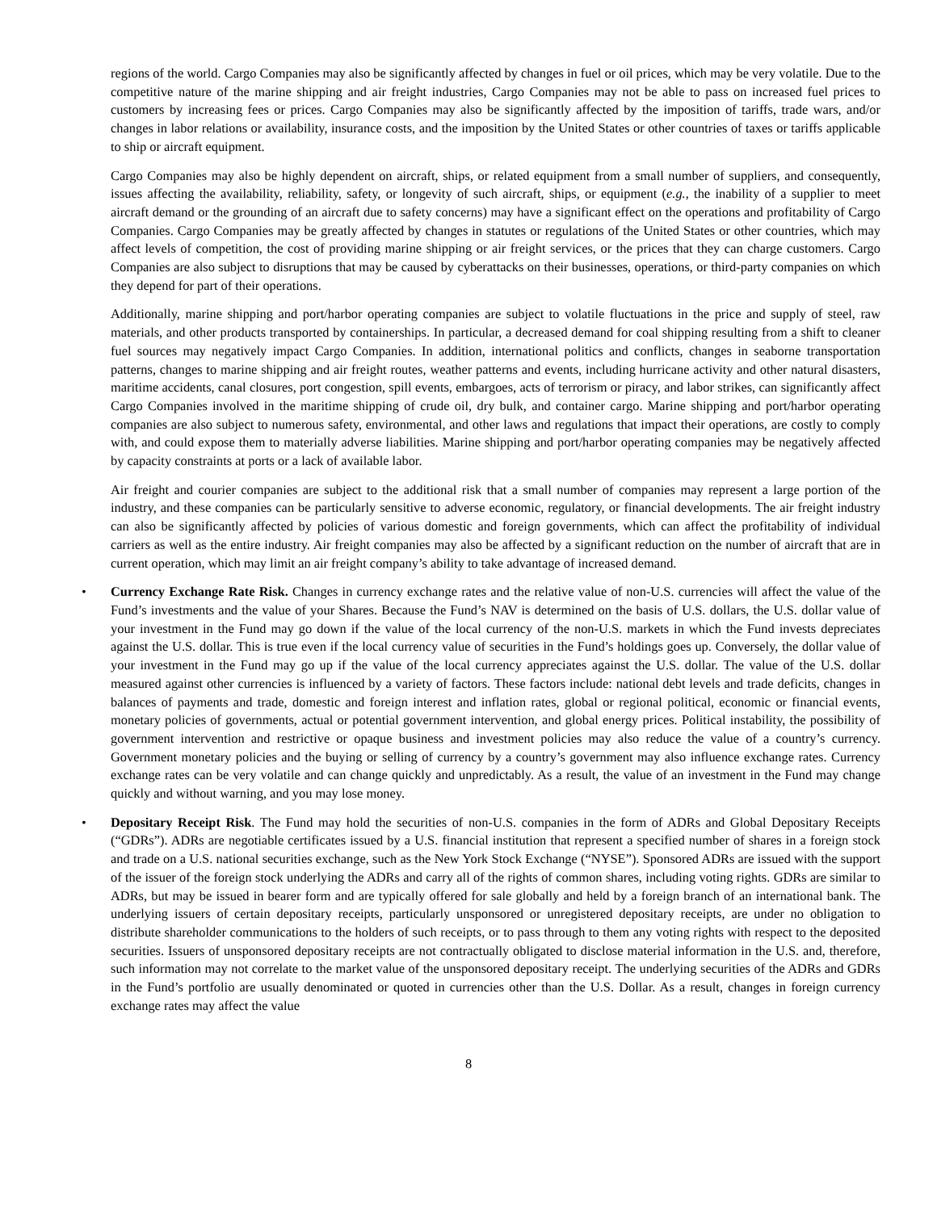regions of the world. Cargo Companies may also be significantly affected by changes in fuel or oil prices, which may be very volatile. Due to the competitive nature of the marine shipping and air freight industries, Cargo Companies may not be able to pass on increased fuel prices to customers by increasing fees or prices. Cargo Companies may also be significantly affected by the imposition of tariffs, trade wars, and/or changes in labor relations or availability, insurance costs, and the imposition by the United States or other countries of taxes or tariffs applicable to ship or aircraft equipment.
Cargo Companies may also be highly dependent on aircraft, ships, or related equipment from a small number of suppliers, and consequently, issues affecting the availability, reliability, safety, or longevity of such aircraft, ships, or equipment (e.g., the inability of a supplier to meet aircraft demand or the grounding of an aircraft due to safety concerns) may have a significant effect on the operations and profitability of Cargo Companies. Cargo Companies may be greatly affected by changes in statutes or regulations of the United States or other countries, which may affect levels of competition, the cost of providing marine shipping or air freight services, or the prices that they can charge customers. Cargo Companies are also subject to disruptions that may be caused by cyberattacks on their businesses, operations, or third-party companies on which they depend for part of their operations.
Additionally, marine shipping and port/harbor operating companies are subject to volatile fluctuations in the price and supply of steel, raw materials, and other products transported by containerships. In particular, a decreased demand for coal shipping resulting from a shift to cleaner fuel sources may negatively impact Cargo Companies. In addition, international politics and conflicts, changes in seaborne transportation patterns, changes to marine shipping and air freight routes, weather patterns and events, including hurricane activity and other natural disasters, maritime accidents, canal closures, port congestion, spill events, embargoes, acts of terrorism or piracy, and labor strikes, can significantly affect Cargo Companies involved in the maritime shipping of crude oil, dry bulk, and container cargo. Marine shipping and port/harbor operating companies are also subject to numerous safety, environmental, and other laws and regulations that impact their operations, are costly to comply with, and could expose them to materially adverse liabilities. Marine shipping and port/harbor operating companies may be negatively affected by capacity constraints at ports or a lack of available labor.
Air freight and courier companies are subject to the additional risk that a small number of companies may represent a large portion of the industry, and these companies can be particularly sensitive to adverse economic, regulatory, or financial developments. The air freight industry can also be significantly affected by policies of various domestic and foreign governments, which can affect the profitability of individual carriers as well as the entire industry. Air freight companies may also be affected by a significant reduction on the number of aircraft that are in current operation, which may limit an air freight company’s ability to take advantage of increased demand.
• Currency Exchange Rate Risk. Changes in currency exchange rates and the relative value of non-U.S. currencies will affect the value of the Fund’s investments and the value of your Shares. Because the Fund’s NAV is determined on the basis of U.S. dollars, the U.S. dollar value of your investment in the Fund may go down if the value of the local currency of the non-U.S. markets in which the Fund invests depreciates against the U.S. dollar. This is true even if the local currency value of securities in the Fund’s holdings goes up. Conversely, the dollar value of your investment in the Fund may go up if the value of the local currency appreciates against the U.S. dollar. The value of the U.S. dollar measured against other currencies is influenced by a variety of factors. These factors include: national debt levels and trade deficits, changes in balances of payments and trade, domestic and foreign interest and inflation rates, global or regional political, economic or financial events, monetary policies of governments, actual or potential government intervention, and global energy prices. Political instability, the possibility of government intervention and restrictive or opaque business and investment policies may also reduce the value of a country’s currency. Government monetary policies and the buying or selling of currency by a country’s government may also influence exchange rates. Currency exchange rates can be very volatile and can change quickly and unpredictably. As a result, the value of an investment in the Fund may change quickly and without warning, and you may lose money.
• Depositary Receipt Risk. The Fund may hold the securities of non-U.S. companies in the form of ADRs and Global Depositary Receipts (“GDRs”). ADRs are negotiable certificates issued by a U.S. financial institution that represent a specified number of shares in a foreign stock and trade on a U.S. national securities exchange, such as the New York Stock Exchange (“NYSE”). Sponsored ADRs are issued with the support of the issuer of the foreign stock underlying the ADRs and carry all of the rights of common shares, including voting rights. GDRs are similar to ADRs, but may be issued in bearer form and are typically offered for sale globally and held by a foreign branch of an international bank. The underlying issuers of certain depositary receipts, particularly unsponsored or unregistered depositary receipts, are under no obligation to distribute shareholder communications to the holders of such receipts, or to pass through to them any voting rights with respect to the deposited securities. Issuers of unsponsored depositary receipts are not contractually obligated to disclose material information in the U.S. and, therefore, such information may not correlate to the market value of the unsponsored depositary receipt. The underlying securities of the ADRs and GDRs in the Fund’s portfolio are usually denominated or quoted in currencies other than the U.S. Dollar. As a result, changes in foreign currency exchange rates may affect the value
8